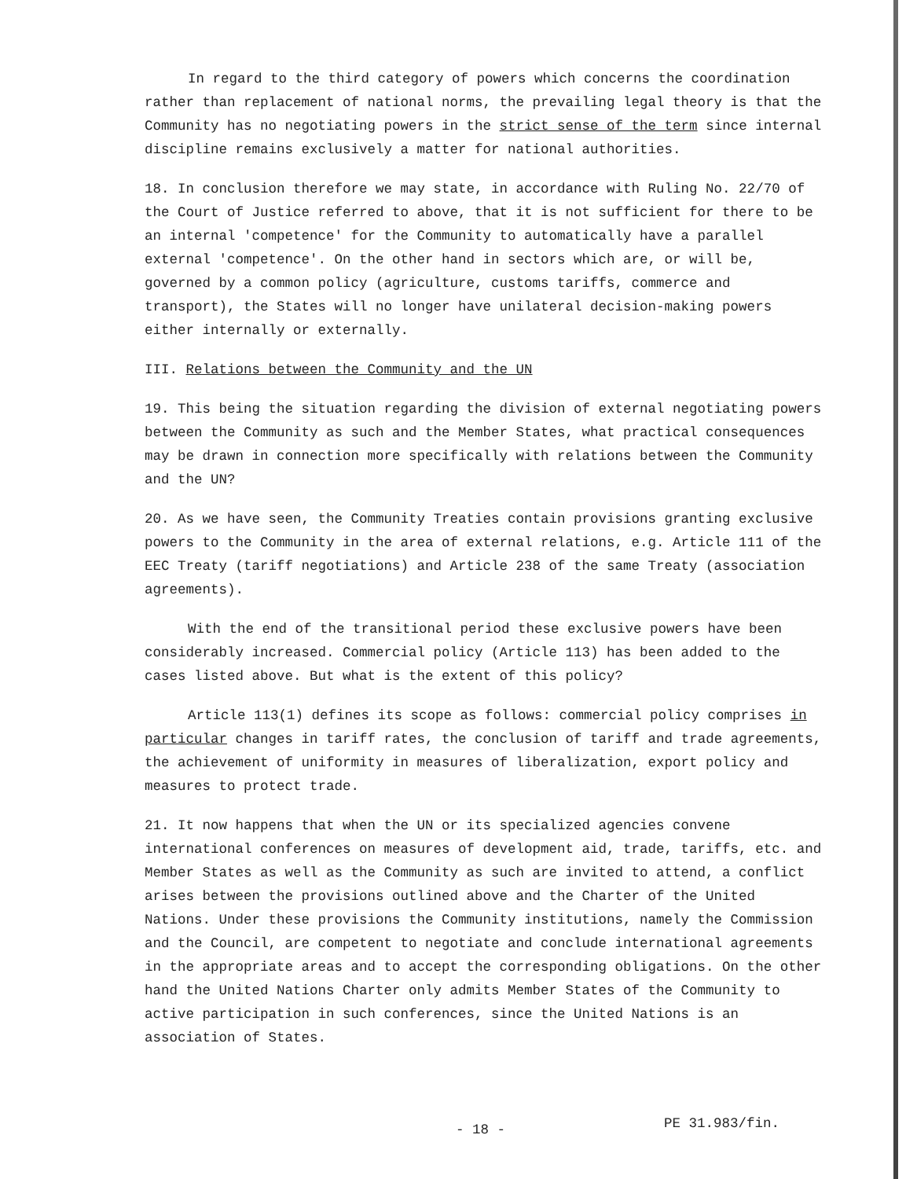In regard to the third category of powers which concerns the coordination rather than replacement of national norms, the prevailing legal theory is that the Community has no negotiating powers in the strict sense of the term since internal discipline remains exclusively a matter for national authorities.
18. In conclusion therefore we may state, in accordance with Ruling No. 22/70 of the Court of Justice referred to above, that it is not sufficient for there to be an internal 'competence' for the Community to automatically have a parallel external 'competence'. On the other hand in sectors which are, or will be, governed by a common policy (agriculture, customs tariffs, commerce and transport), the States will no longer have unilateral decision-making powers either internally or externally.
III. Relations between the Community and the UN
19. This being the situation regarding the division of external negotiating powers between the Community as such and the Member States, what practical consequences may be drawn in connection more specifically with relations between the Community and the UN?
20. As we have seen, the Community Treaties contain provisions granting exclusive powers to the Community in the area of external relations, e.g. Article 111 of the EEC Treaty (tariff negotiations) and Article 238 of the same Treaty (association agreements).
With the end of the transitional period these exclusive powers have been considerably increased. Commercial policy (Article 113) has been added to the cases listed above. But what is the extent of this policy?
Article 113(1) defines its scope as follows: commercial policy comprises in particular changes in tariff rates, the conclusion of tariff and trade agreements, the achievement of uniformity in measures of liberalization, export policy and measures to protect trade.
21. It now happens that when the UN or its specialized agencies convene international conferences on measures of development aid, trade, tariffs, etc. and Member States as well as the Community as such are invited to attend, a conflict arises between the provisions outlined above and the Charter of the United Nations. Under these provisions the Community institutions, namely the Commission and the Council, are competent to negotiate and conclude international agreements in the appropriate areas and to accept the corresponding obligations. On the other hand the United Nations Charter only admits Member States of the Community to active participation in such conferences, since the United Nations is an association of States.
- 18 - PE 31.983/fin.